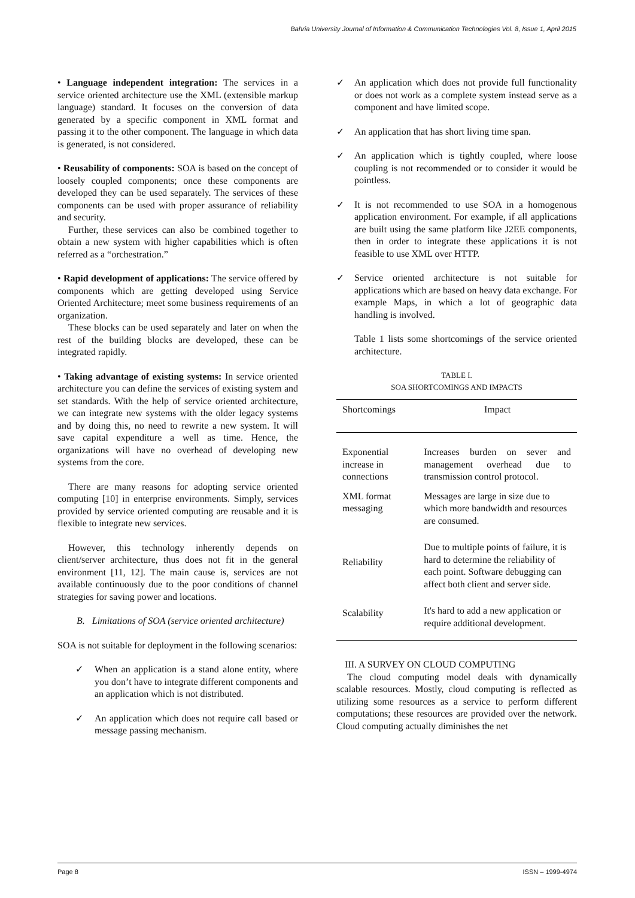Bahria University Journal of Information & Communication Technologies Vol. 8, Issue 1, April 2015
• Language independent integration: The services in a service oriented architecture use the XML (extensible markup language) standard. It focuses on the conversion of data generated by a specific component in XML format and passing it to the other component. The language in which data is generated, is not considered.
• Reusability of components: SOA is based on the concept of loosely coupled components; once these components are developed they can be used separately. The services of these components can be used with proper assurance of reliability and security.
Further, these services can also be combined together to obtain a new system with higher capabilities which is often referred as a “orchestration.”
• Rapid development of applications: The service offered by components which are getting developed using Service Oriented Architecture; meet some business requirements of an organization.
These blocks can be used separately and later on when the rest of the building blocks are developed, these can be integrated rapidly.
• Taking advantage of existing systems: In service oriented architecture you can define the services of existing system and set standards. With the help of service oriented architecture, we can integrate new systems with the older legacy systems and by doing this, no need to rewrite a new system. It will save capital expenditure a well as time. Hence, the organizations will have no overhead of developing new systems from the core.
There are many reasons for adopting service oriented computing [10] in enterprise environments. Simply, services provided by service oriented computing are reusable and it is flexible to integrate new services.
However, this technology inherently depends on client/server architecture, thus does not fit in the general environment [11, 12]. The main cause is, services are not available continuously due to the poor conditions of channel strategies for saving power and locations.
B. Limitations of SOA (service oriented architecture)
SOA is not suitable for deployment in the following scenarios:
✓ When an application is a stand alone entity, where you don’t have to integrate different components and an application which is not distributed.
✓ An application which does not require call based or message passing mechanism.
✓ An application which does not provide full functionality or does not work as a complete system instead serve as a component and have limited scope.
✓ An application that has short living time span.
✓ An application which is tightly coupled, where loose coupling is not recommended or to consider it would be pointless.
✓ It is not recommended to use SOA in a homogenous application environment. For example, if all applications are built using the same platform like J2EE components, then in order to integrate these applications it is not feasible to use XML over HTTP.
✓ Service oriented architecture is not suitable for applications which are based on heavy data exchange. For example Maps, in which a lot of geographic data handling is involved.
Table 1 lists some shortcomings of the service oriented architecture.
TABLE I.
SOA SHORTCOMINGS AND IMPACTS
| Shortcomings | Impact |
| --- | --- |
| Exponential increase in connections | Increases burden on sever and management overhead due to transmission control protocol. |
| XML format messaging | Messages are large in size due to which more bandwidth and resources are consumed. |
| Reliability | Due to multiple points of failure, it is hard to determine the reliability of each point. Software debugging can affect both client and server side. |
| Scalability | It's hard to add a new application or require additional development. |
III. A SURVEY ON CLOUD COMPUTING
The cloud computing model deals with dynamically scalable resources. Mostly, cloud computing is reflected as utilizing some resources as a service to perform different computations; these resources are provided over the network. Cloud computing actually diminishes the net
Page 8 ISSN – 1999-4974